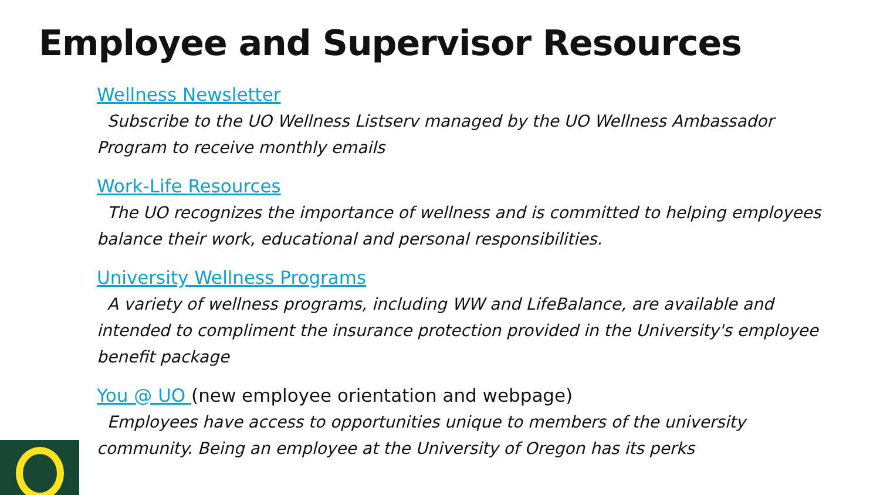Employee and Supervisor Resources
Wellness Newsletter
Subscribe to the UO Wellness Listserv managed by the UO Wellness Ambassador Program to receive monthly emails
Work-Life Resources
The UO recognizes the importance of wellness and is committed to helping employees balance their work, educational and personal responsibilities.
University Wellness Programs
A variety of wellness programs, including WW and LifeBalance, are available and intended to compliment the insurance protection provided in the University's employee benefit package
You @ UO (new employee orientation and webpage)
Employees have access to opportunities unique to members of the university community. Being an employee at the University of Oregon has its perks